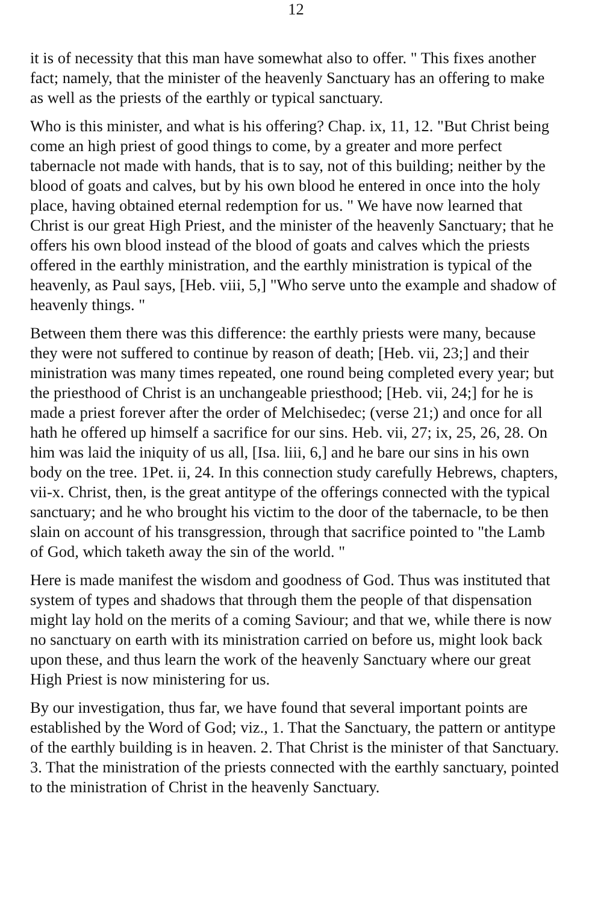12
it is of necessity that this man have somewhat also to offer. " This fixes another fact; namely, that the minister of the heavenly Sanctuary has an offering to make as well as the priests of the earthly or typical sanctuary.
Who is this minister, and what is his offering? Chap. ix, 11, 12. "But Christ being come an high priest of good things to come, by a greater and more perfect tabernacle not made with hands, that is to say, not of this building; neither by the blood of goats and calves, but by his own blood he entered in once into the holy place, having obtained eternal redemption for us. " We have now learned that Christ is our great High Priest, and the minister of the heavenly Sanctuary; that he offers his own blood instead of the blood of goats and calves which the priests offered in the earthly ministration, and the earthly ministration is typical of the heavenly, as Paul says, [Heb. viii, 5,] "Who serve unto the example and shadow of heavenly things. "
Between them there was this difference: the earthly priests were many, because they were not suffered to continue by reason of death; [Heb. vii, 23;] and their ministration was many times repeated, one round being completed every year; but the priesthood of Christ is an unchangeable priesthood; [Heb. vii, 24;] for he is made a priest forever after the order of Melchisedec; (verse 21;) and once for all hath he offered up himself a sacrifice for our sins. Heb. vii, 27; ix, 25, 26, 28. On him was laid the iniquity of us all, [Isa. liii, 6,] and he bare our sins in his own body on the tree. 1Pet. ii, 24. In this connection study carefully Hebrews, chapters, vii-x. Christ, then, is the great antitype of the offerings connected with the typical sanctuary; and he who brought his victim to the door of the tabernacle, to be then slain on account of his transgression, through that sacrifice pointed to "the Lamb of God, which taketh away the sin of the world. "
Here is made manifest the wisdom and goodness of God. Thus was instituted that system of types and shadows that through them the people of that dispensation might lay hold on the merits of a coming Saviour; and that we, while there is now no sanctuary on earth with its ministration carried on before us, might look back upon these, and thus learn the work of the heavenly Sanctuary where our great High Priest is now ministering for us.
By our investigation, thus far, we have found that several important points are established by the Word of God; viz., 1. That the Sanctuary, the pattern or antitype of the earthly building is in heaven. 2. That Christ is the minister of that Sanctuary. 3. That the ministration of the priests connected with the earthly sanctuary, pointed to the ministration of Christ in the heavenly Sanctuary.